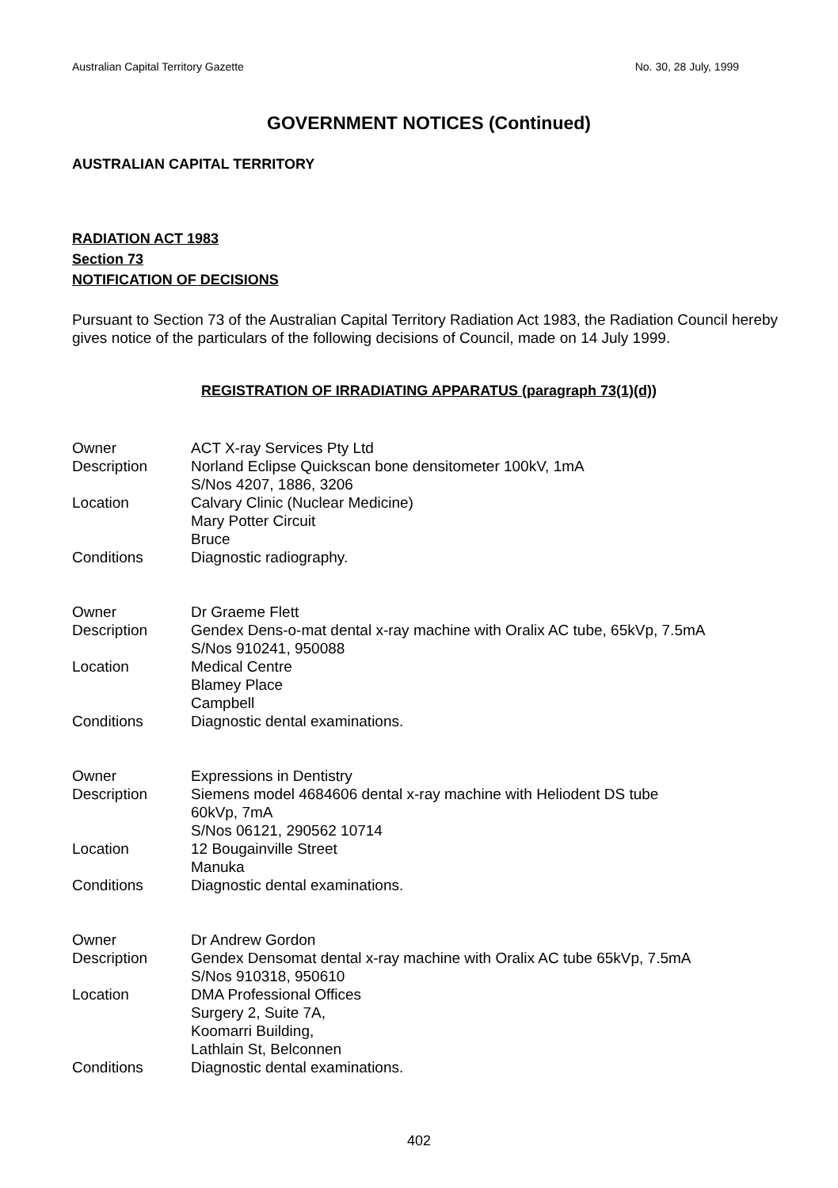Australian Capital Territory Gazette No. 30, 28 July, 1999
GOVERNMENT NOTICES (Continued)
AUSTRALIAN CAPITAL TERRITORY
RADIATION ACT 1983
Section 73
NOTIFICATION OF DECISIONS
Pursuant to Section 73 of the Australian Capital Territory Radiation Act 1983, the Radiation Council hereby gives notice of the particulars of the following decisions of Council, made on 14 July 1999.
REGISTRATION OF IRRADIATING APPARATUS (paragraph 73(1)(d))
| Owner | ACT X-ray Services Pty Ltd |
| Description | Norland Eclipse Quickscan bone densitometer 100kV, 1mA S/Nos 4207, 1886, 3206 |
| Location | Calvary Clinic (Nuclear Medicine) Mary Potter Circuit Bruce |
| Conditions | Diagnostic radiography. |
| Owner | Dr Graeme Flett |
| Description | Gendex Dens-o-mat dental x-ray machine with Oralix AC tube, 65kVp, 7.5mA S/Nos 910241, 950088 |
| Location | Medical Centre Blamey Place Campbell |
| Conditions | Diagnostic dental examinations. |
| Owner | Expressions in Dentistry |
| Description | Siemens model 4684606 dental x-ray machine with Heliodent DS tube 60kVp, 7mA S/Nos 06121, 290562 10714 |
| Location | 12 Bougainville Street Manuka |
| Conditions | Diagnostic dental examinations. |
| Owner | Dr Andrew Gordon |
| Description | Gendex Densomat dental x-ray machine with Oralix AC tube 65kVp, 7.5mA S/Nos 910318, 950610 |
| Location | DMA Professional Offices Surgery 2, Suite 7A, Koomarri Building, Lathlain St, Belconnen |
| Conditions | Diagnostic dental examinations. |
402